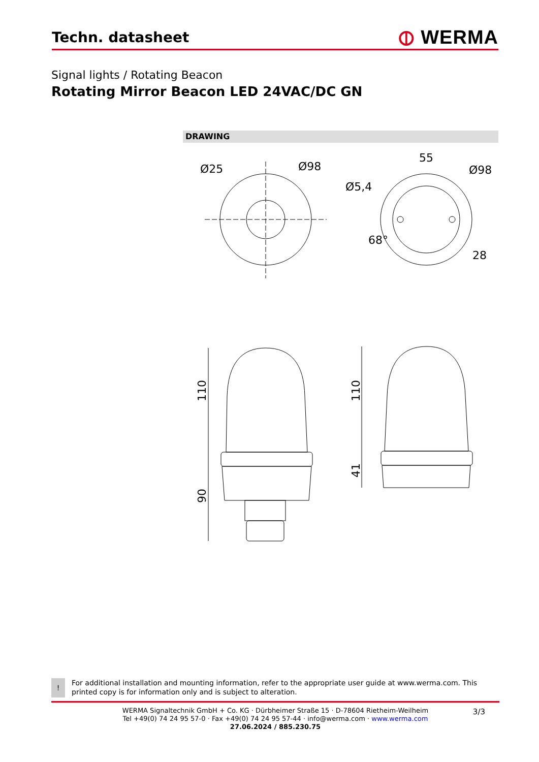Techn. datasheet
⦶ WERMA
Signal lights / Rotating Beacon
Rotating Mirror Beacon LED 24VAC/DC GN
DRAWING
Ø25
Ø98
Ø5,4
55
Ø98
68°
28
110
90
110
41
!
For additional installation and mounting information, refer to the appropriate user guide at www.werma.com. This printed copy is for information only and is subject to alteration.
3/3
WERMA Signaltechnik GmbH + Co. KG · Dürbheimer Straße 15 · D-78604 Rietheim-Weilheim
Tel +49(0) 74 24 95 57-0 · Fax +49(0) 74 24 95 57-44 · info@werma.com · www.werma.com
27.06.2024 / 885.230.75